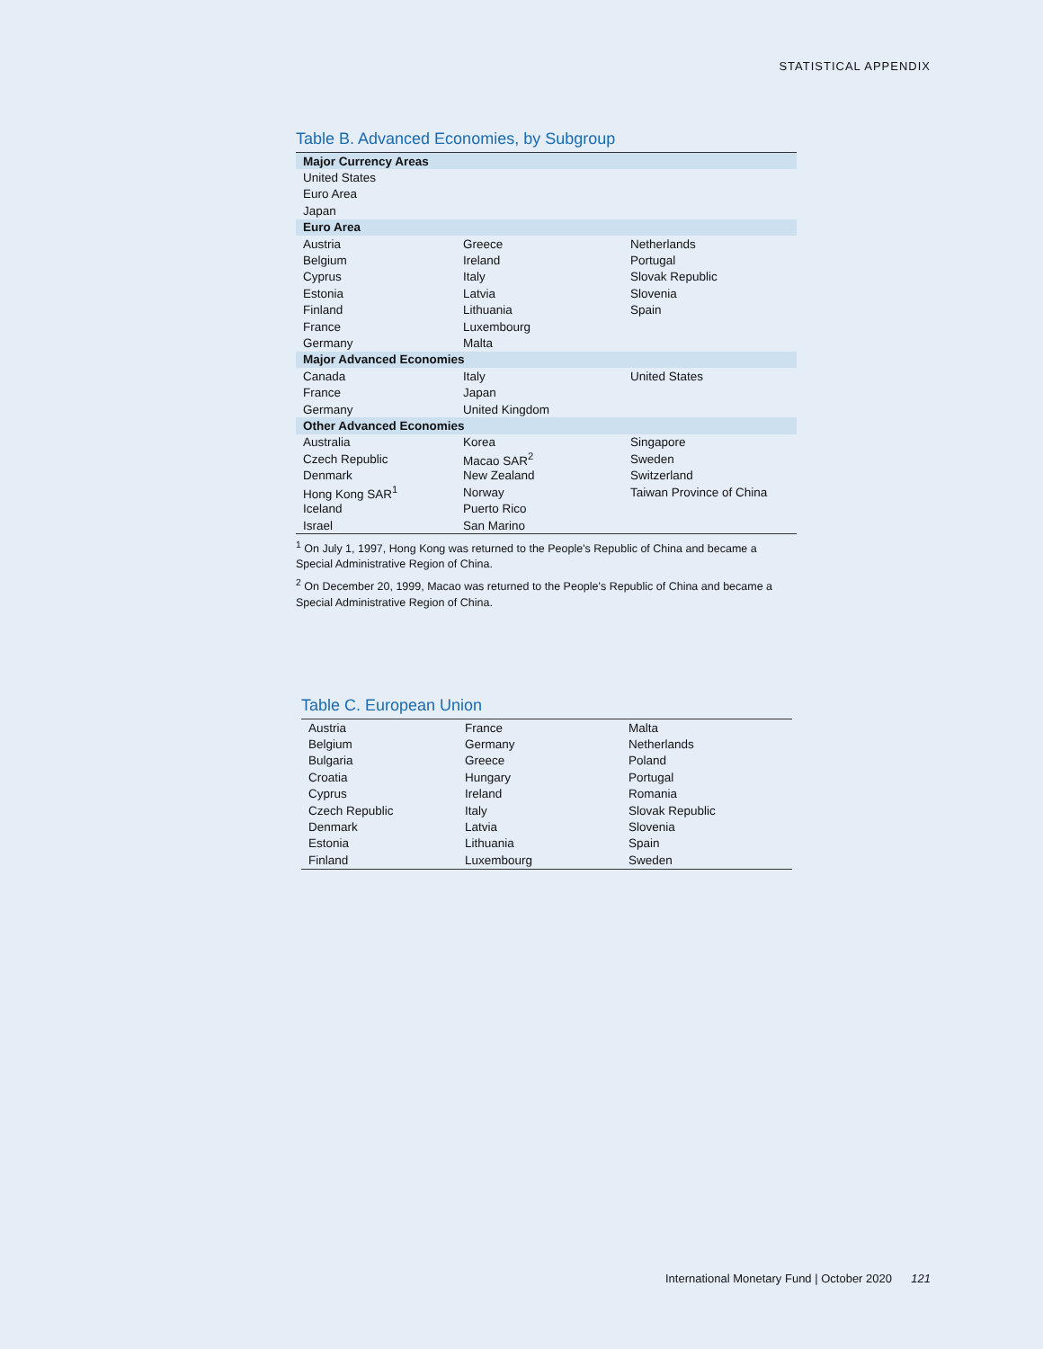STATISTICAL APPENDIX
Table B. Advanced Economies, by Subgroup
| Major Currency Areas | | |
| United States | | |
| Euro Area | | |
| Japan | | |
| Euro Area | | |
| Austria | Greece | Netherlands |
| Belgium | Ireland | Portugal |
| Cyprus | Italy | Slovak Republic |
| Estonia | Latvia | Slovenia |
| Finland | Lithuania | Spain |
| France | Luxembourg | |
| Germany | Malta | |
| Major Advanced Economies | | |
| Canada | Italy | United States |
| France | Japan | |
| Germany | United Kingdom | |
| Other Advanced Economies | | |
| Australia | Korea | Singapore |
| Czech Republic | Macao SAR<sup>2</sup> | Sweden |
| Denmark | New Zealand | Switzerland |
| Hong Kong SAR<sup>1</sup> | Norway | Taiwan Province of China |
| Iceland | Puerto Rico | |
| Israel | San Marino | |
<sup>1</sup> On July 1, 1997, Hong Kong was returned to the People's Republic of China and became a Special Administrative Region of China.
<sup>2</sup> On December 20, 1999, Macao was returned to the People's Republic of China and became a Special Administrative Region of China.
Table C. European Union
| Austria | France | Malta |
| Belgium | Germany | Netherlands |
| Bulgaria | Greece | Poland |
| Croatia | Hungary | Portugal |
| Cyprus | Ireland | Romania |
| Czech Republic | Italy | Slovak Republic |
| Denmark | Latvia | Slovenia |
| Estonia | Lithuania | Spain |
| Finland | Luxembourg | Sweden |
International Monetary Fund | October 2020 121